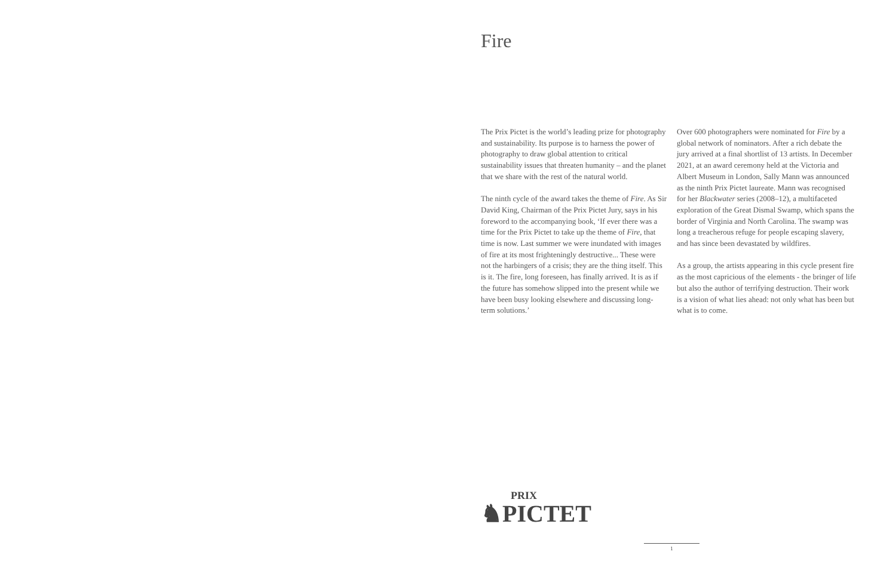Fire
The Prix Pictet is the world’s leading prize for photography and sustainability. Its purpose is to harness the power of photography to draw global attention to critical sustainability issues that threaten humanity – and the planet that we share with the rest of the natural world.
The ninth cycle of the award takes the theme of Fire. As Sir David King, Chairman of the Prix Pictet Jury, says in his foreword to the accompanying book, ‘If ever there was a time for the Prix Pictet to take up the theme of Fire, that time is now. Last summer we were inundated with images of fire at its most frighteningly destructive... These were not the harbingers of a crisis; they are the thing itself. This is it. The fire, long foreseen, has finally arrived. It is as if the future has somehow slipped into the present while we have been busy looking elsewhere and discussing long-term solutions.’
Over 600 photographers were nominated for Fire by a global network of nominators. After a rich debate the jury arrived at a final shortlist of 13 artists. In December 2021, at an award ceremony held at the Victoria and Albert Museum in London, Sally Mann was announced as the ninth Prix Pictet laureate. Mann was recognised for her Blackwater series (2008–12), a multifaceted exploration of the Great Dismal Swamp, which spans the border of Virginia and North Carolina. The swamp was long a treacherous refuge for people escaping slavery, and has since been devastated by wildfires.
As a group, the artists appearing in this cycle present fire as the most capricious of the elements - the bringer of life but also the author of terrifying destruction. Their work is a vision of what lies ahead: not only what has been but what is to come.
PRIX
♞PICTET
1